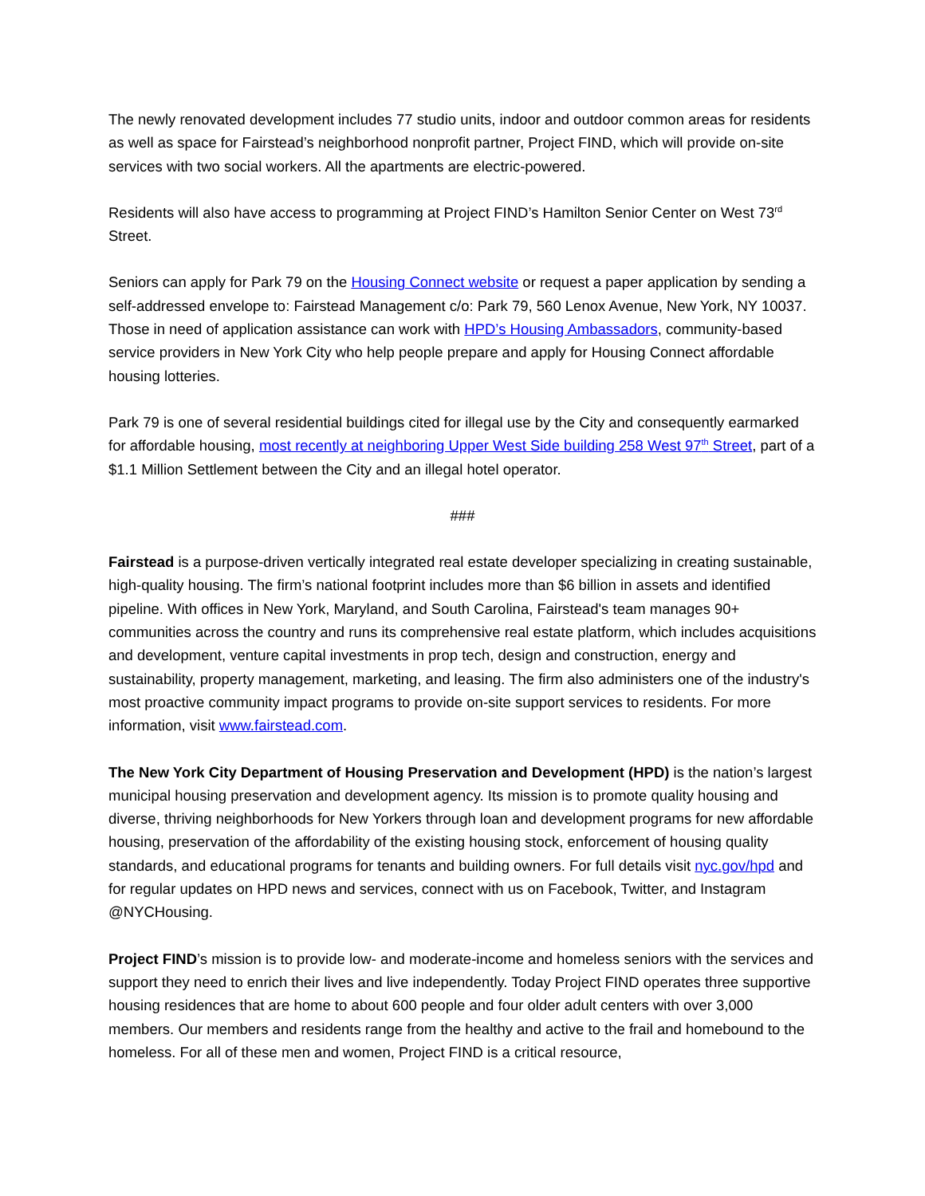The newly renovated development includes 77 studio units, indoor and outdoor common areas for residents as well as space for Fairstead’s neighborhood nonprofit partner, Project FIND, which will provide on-site services with two social workers. All the apartments are electric-powered.
Residents will also have access to programming at Project FIND’s Hamilton Senior Center on West 73<sup>rd</sup> Street.
Seniors can apply for Park 79 on the Housing Connect website or request a paper application by sending a self-addressed envelope to: Fairstead Management c/o: Park 79, 560 Lenox Avenue, New York, NY 10037. Those in need of application assistance can work with HPD’s Housing Ambassadors, community-based service providers in New York City who help people prepare and apply for Housing Connect affordable housing lotteries.
Park 79 is one of several residential buildings cited for illegal use by the City and consequently earmarked for affordable housing, most recently at neighboring Upper West Side building 258 West 97<sup>th</sup> Street, part of a $1.1 Million Settlement between the City and an illegal hotel operator.
###
Fairstead is a purpose-driven vertically integrated real estate developer specializing in creating sustainable, high-quality housing. The firm’s national footprint includes more than $6 billion in assets and identified pipeline. With offices in New York, Maryland, and South Carolina, Fairstead's team manages 90+ communities across the country and runs its comprehensive real estate platform, which includes acquisitions and development, venture capital investments in prop tech, design and construction, energy and sustainability, property management, marketing, and leasing. The firm also administers one of the industry's most proactive community impact programs to provide on-site support services to residents. For more information, visit www.fairstead.com.
The New York City Department of Housing Preservation and Development (HPD) is the nation’s largest municipal housing preservation and development agency. Its mission is to promote quality housing and diverse, thriving neighborhoods for New Yorkers through loan and development programs for new affordable housing, preservation of the affordability of the existing housing stock, enforcement of housing quality standards, and educational programs for tenants and building owners. For full details visit nyc.gov/hpd and for regular updates on HPD news and services, connect with us on Facebook, Twitter, and Instagram @NYCHousing.
Project FIND’s mission is to provide low- and moderate-income and homeless seniors with the services and support they need to enrich their lives and live independently. Today Project FIND operates three supportive housing residences that are home to about 600 people and four older adult centers with over 3,000 members. Our members and residents range from the healthy and active to the frail and homebound to the homeless. For all of these men and women, Project FIND is a critical resource,